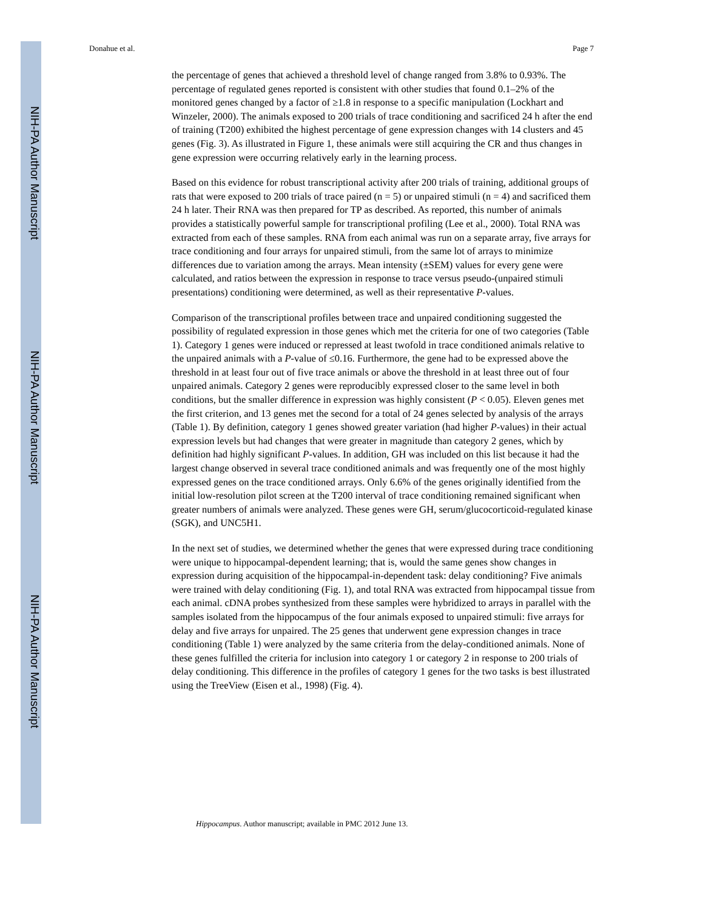NIH-PA Author Manuscript
NIH-PA Author Manuscript
NIH-PA Author Manuscript
Donahue et al. Page 7
the percentage of genes that achieved a threshold level of change ranged from 3.8% to 0.93%. The percentage of regulated genes reported is consistent with other studies that found 0.1–2% of the monitored genes changed by a factor of ≥1.8 in response to a specific manipulation (Lockhart and Winzeler, 2000). The animals exposed to 200 trials of trace conditioning and sacrificed 24 h after the end of training (T200) exhibited the highest percentage of gene expression changes with 14 clusters and 45 genes (Fig. 3). As illustrated in Figure 1, these animals were still acquiring the CR and thus changes in gene expression were occurring relatively early in the learning process.
Based on this evidence for robust transcriptional activity after 200 trials of training, additional groups of rats that were exposed to 200 trials of trace paired (n = 5) or unpaired stimuli (n = 4) and sacrificed them 24 h later. Their RNA was then prepared for TP as described. As reported, this number of animals provides a statistically powerful sample for transcriptional profiling (Lee et al., 2000). Total RNA was extracted from each of these samples. RNA from each animal was run on a separate array, five arrays for trace conditioning and four arrays for unpaired stimuli, from the same lot of arrays to minimize differences due to variation among the arrays. Mean intensity (±SEM) values for every gene were calculated, and ratios between the expression in response to trace versus pseudo-(unpaired stimuli presentations) conditioning were determined, as well as their representative P-values.
Comparison of the transcriptional profiles between trace and unpaired conditioning suggested the possibility of regulated expression in those genes which met the criteria for one of two categories (Table 1). Category 1 genes were induced or repressed at least twofold in trace conditioned animals relative to the unpaired animals with a P-value of ≤0.16. Furthermore, the gene had to be expressed above the threshold in at least four out of five trace animals or above the threshold in at least three out of four unpaired animals. Category 2 genes were reproducibly expressed closer to the same level in both conditions, but the smaller difference in expression was highly consistent (P < 0.05). Eleven genes met the first criterion, and 13 genes met the second for a total of 24 genes selected by analysis of the arrays (Table 1). By definition, category 1 genes showed greater variation (had higher P-values) in their actual expression levels but had changes that were greater in magnitude than category 2 genes, which by definition had highly significant P-values. In addition, GH was included on this list because it had the largest change observed in several trace conditioned animals and was frequently one of the most highly expressed genes on the trace conditioned arrays. Only 6.6% of the genes originally identified from the initial low-resolution pilot screen at the T200 interval of trace conditioning remained significant when greater numbers of animals were analyzed. These genes were GH, serum/glucocorticoid-regulated kinase (SGK), and UNC5H1.
In the next set of studies, we determined whether the genes that were expressed during trace conditioning were unique to hippocampal-dependent learning; that is, would the same genes show changes in expression during acquisition of the hippocampal-in-dependent task: delay conditioning? Five animals were trained with delay conditioning (Fig. 1), and total RNA was extracted from hippocampal tissue from each animal. cDNA probes synthesized from these samples were hybridized to arrays in parallel with the samples isolated from the hippocampus of the four animals exposed to unpaired stimuli: five arrays for delay and five arrays for unpaired. The 25 genes that underwent gene expression changes in trace conditioning (Table 1) were analyzed by the same criteria from the delay-conditioned animals. None of these genes fulfilled the criteria for inclusion into category 1 or category 2 in response to 200 trials of delay conditioning. This difference in the profiles of category 1 genes for the two tasks is best illustrated using the TreeView (Eisen et al., 1998) (Fig. 4).
Hippocampus. Author manuscript; available in PMC 2012 June 13.